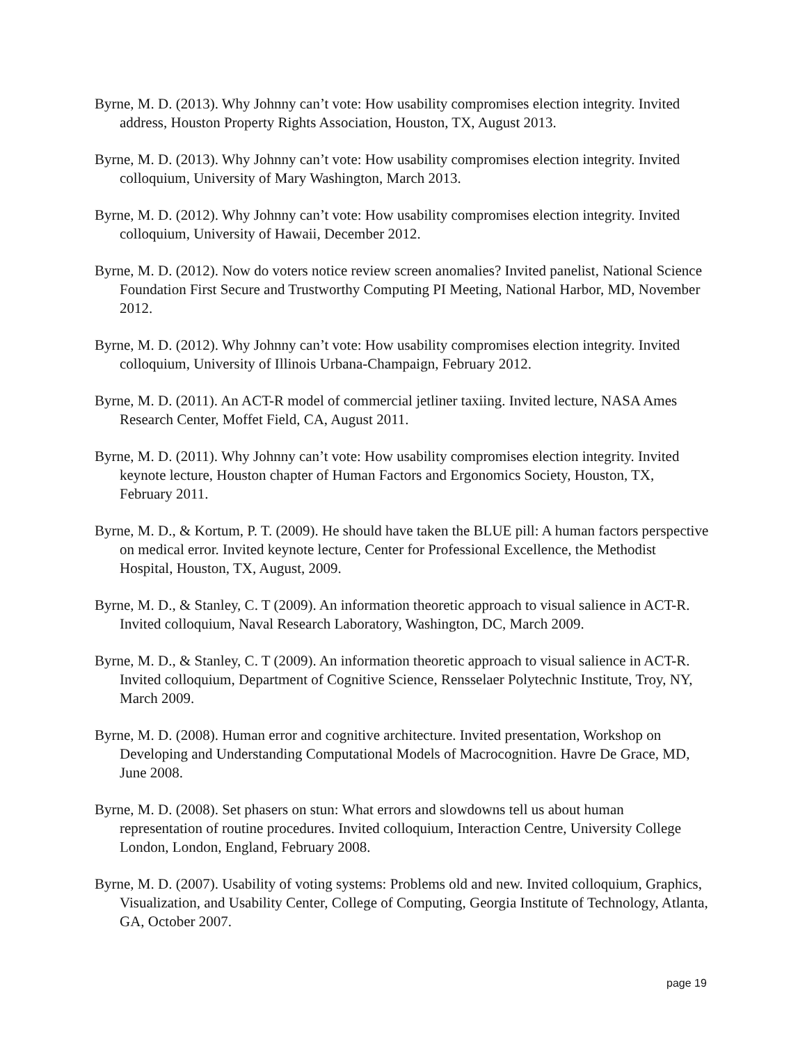Byrne, M. D. (2013). Why Johnny can’t vote: How usability compromises election integrity. Invited address, Houston Property Rights Association, Houston, TX, August 2013.
Byrne, M. D. (2013). Why Johnny can’t vote: How usability compromises election integrity. Invited colloquium, University of Mary Washington, March 2013.
Byrne, M. D. (2012). Why Johnny can’t vote: How usability compromises election integrity. Invited colloquium, University of Hawaii, December 2012.
Byrne, M. D. (2012). Now do voters notice review screen anomalies? Invited panelist, National Science Foundation First Secure and Trustworthy Computing PI Meeting, National Harbor, MD, November 2012.
Byrne, M. D. (2012). Why Johnny can’t vote: How usability compromises election integrity. Invited colloquium, University of Illinois Urbana-Champaign, February 2012.
Byrne, M. D. (2011). An ACT-R model of commercial jetliner taxiing. Invited lecture, NASA Ames Research Center, Moffet Field, CA, August 2011.
Byrne, M. D. (2011). Why Johnny can’t vote: How usability compromises election integrity. Invited keynote lecture, Houston chapter of Human Factors and Ergonomics Society, Houston, TX, February 2011.
Byrne, M. D., & Kortum, P. T. (2009). He should have taken the BLUE pill: A human factors perspective on medical error. Invited keynote lecture, Center for Professional Excellence, the Methodist Hospital, Houston, TX, August, 2009.
Byrne, M. D., & Stanley, C. T (2009). An information theoretic approach to visual salience in ACT-R. Invited colloquium, Naval Research Laboratory, Washington, DC, March 2009.
Byrne, M. D., & Stanley, C. T (2009). An information theoretic approach to visual salience in ACT-R. Invited colloquium, Department of Cognitive Science, Rensselaer Polytechnic Institute, Troy, NY, March 2009.
Byrne, M. D. (2008). Human error and cognitive architecture. Invited presentation, Workshop on Developing and Understanding Computational Models of Macrocognition. Havre De Grace, MD, June 2008.
Byrne, M. D. (2008). Set phasers on stun: What errors and slowdowns tell us about human representation of routine procedures. Invited colloquium, Interaction Centre, University College London, London, England, February 2008.
Byrne, M. D. (2007). Usability of voting systems: Problems old and new. Invited colloquium, Graphics, Visualization, and Usability Center, College of Computing, Georgia Institute of Technology, Atlanta, GA, October 2007.
page 19